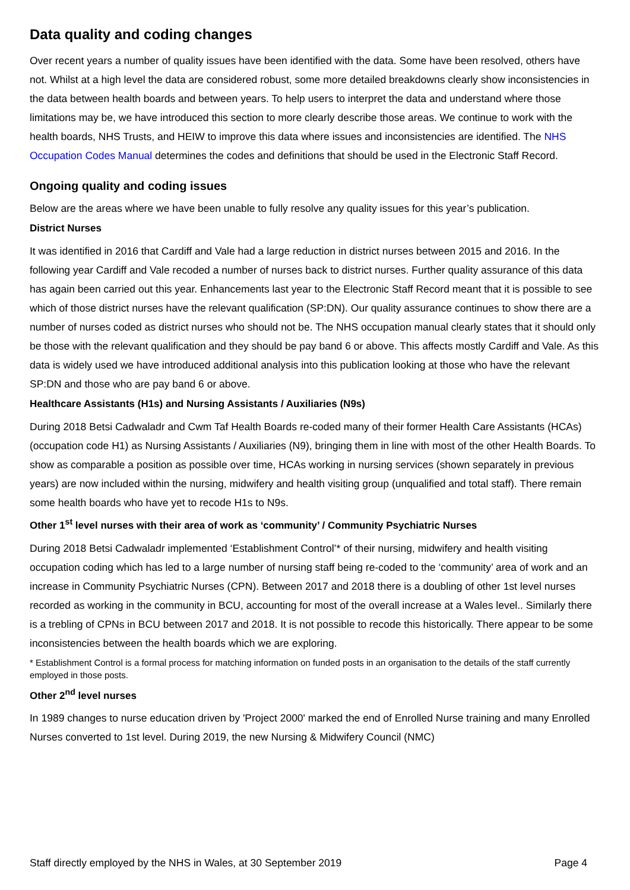Data quality and coding changes
Over recent years a number of quality issues have been identified with the data. Some have been resolved, others have not. Whilst at a high level the data are considered robust, some more detailed breakdowns clearly show inconsistencies in the data between health boards and between years. To help users to interpret the data and understand where those limitations may be, we have introduced this section to more clearly describe those areas. We continue to work with the health boards, NHS Trusts, and HEIW to improve this data where issues and inconsistencies are identified. The NHS Occupation Codes Manual determines the codes and definitions that should be used in the Electronic Staff Record.
Ongoing quality and coding issues
Below are the areas where we have been unable to fully resolve any quality issues for this year’s publication.
District Nurses
It was identified in 2016 that Cardiff and Vale had a large reduction in district nurses between 2015 and 2016. In the following year Cardiff and Vale recoded a number of nurses back to district nurses. Further quality assurance of this data has again been carried out this year. Enhancements last year to the Electronic Staff Record meant that it is possible to see which of those district nurses have the relevant qualification (SP:DN). Our quality assurance continues to show there are a number of nurses coded as district nurses who should not be. The NHS occupation manual clearly states that it should only be those with the relevant qualification and they should be pay band 6 or above. This affects mostly Cardiff and Vale. As this data is widely used we have introduced additional analysis into this publication looking at those who have the relevant SP:DN and those who are pay band 6 or above.
Healthcare Assistants (H1s) and Nursing Assistants / Auxiliaries (N9s)
During 2018 Betsi Cadwaladr and Cwm Taf Health Boards re-coded many of their former Health Care Assistants (HCAs) (occupation code H1) as Nursing Assistants / Auxiliaries (N9), bringing them in line with most of the other Health Boards. To show as comparable a position as possible over time, HCAs working in nursing services (shown separately in previous years) are now included within the nursing, midwifery and health visiting group (unqualified and total staff). There remain some health boards who have yet to recode H1s to N9s.
Other 1<sup>st</sup> level nurses with their area of work as ‘community’ / Community Psychiatric Nurses
During 2018 Betsi Cadwaladr implemented ‘Establishment Control’* of their nursing, midwifery and health visiting occupation coding which has led to a large number of nursing staff being re-coded to the ‘community’ area of work and an increase in Community Psychiatric Nurses (CPN). Between 2017 and 2018 there is a doubling of other 1st level nurses recorded as working in the community in BCU, accounting for most of the overall increase at a Wales level.. Similarly there is a trebling of CPNs in BCU between 2017 and 2018. It is not possible to recode this historically. There appear to be some inconsistencies between the health boards which we are exploring.
* Establishment Control is a formal process for matching information on funded posts in an organisation to the details of the staff currently employed in those posts.
Other 2<sup>nd</sup> level nurses
In 1989 changes to nurse education driven by 'Project 2000' marked the end of Enrolled Nurse training and many Enrolled Nurses converted to 1st level. During 2019, the new Nursing & Midwifery Council (NMC)
Staff directly employed by the NHS in Wales, at 30 September 2019 Page 4